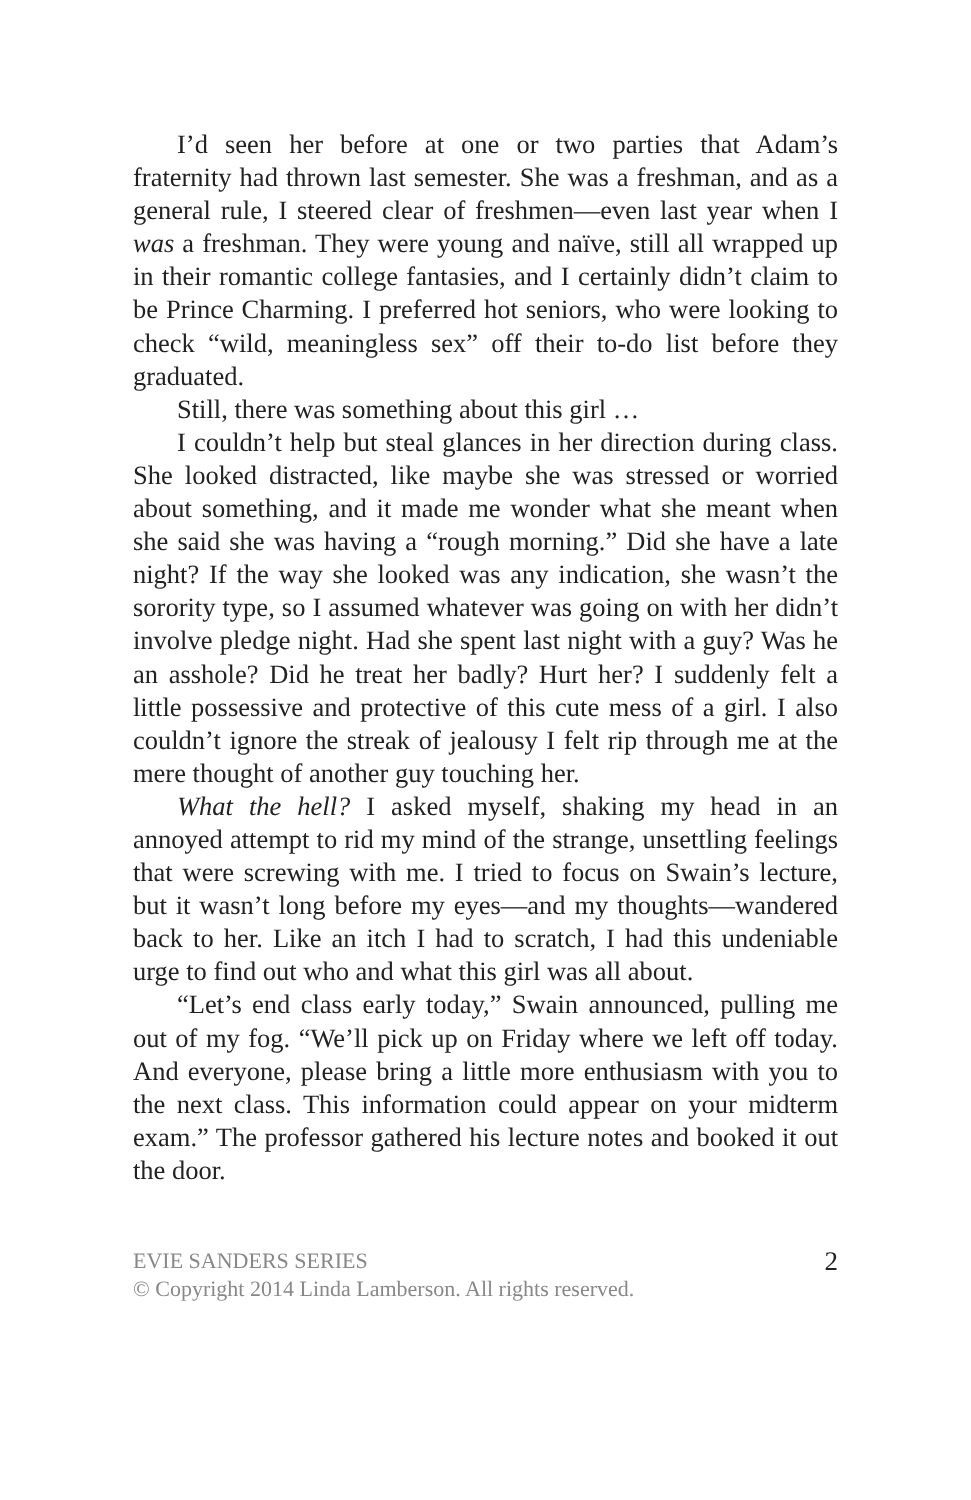I’d seen her before at one or two parties that Adam’s fraternity had thrown last semester. She was a freshman, and as a general rule, I steered clear of freshmen—even last year when I was a freshman. They were young and naïve, still all wrapped up in their romantic college fantasies, and I certainly didn’t claim to be Prince Charming. I preferred hot seniors, who were looking to check “wild, meaningless sex” off their to-do list before they graduated.
Still, there was something about this girl …
I couldn’t help but steal glances in her direction during class. She looked distracted, like maybe she was stressed or worried about something, and it made me wonder what she meant when she said she was having a “rough morning.” Did she have a late night? If the way she looked was any indication, she wasn’t the sorority type, so I assumed whatever was going on with her didn’t involve pledge night. Had she spent last night with a guy? Was he an asshole? Did he treat her badly? Hurt her? I suddenly felt a little possessive and protective of this cute mess of a girl. I also couldn’t ignore the streak of jealousy I felt rip through me at the mere thought of another guy touching her.
What the hell? I asked myself, shaking my head in an annoyed attempt to rid my mind of the strange, unsettling feelings that were screwing with me. I tried to focus on Swain’s lecture, but it wasn’t long before my eyes—and my thoughts—wandered back to her. Like an itch I had to scratch, I had this undeniable urge to find out who and what this girl was all about.
“Let’s end class early today,” Swain announced, pulling me out of my fog. “We’ll pick up on Friday where we left off today. And everyone, please bring a little more enthusiasm with you to the next class. This information could appear on your midterm exam.” The professor gathered his lecture notes and booked it out the door.
EVIE SANDERS SERIES
© Copyright 2014 Linda Lamberson. All rights reserved.
2